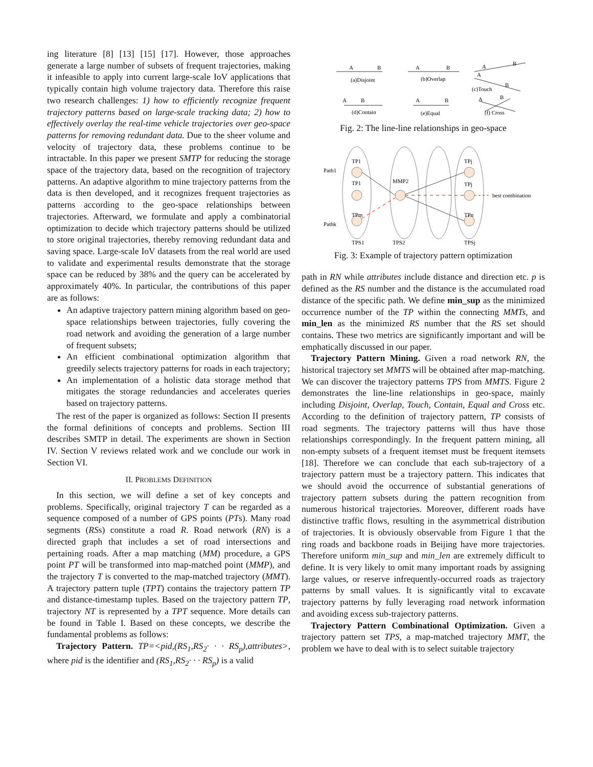ing literature [8] [13] [15] [17]. However, those approaches generate a large number of subsets of frequent trajectories, making it infeasible to apply into current large-scale IoV applications that typically contain high volume trajectory data. Therefore this raise two research challenges: 1) how to efficiently recognize frequent trajectory patterns based on large-scale tracking data; 2) how to effectively overlay the real-time vehicle trajectories over geo-space patterns for removing redundant data. Due to the sheer volume and velocity of trajectory data, these problems continue to be intractable. In this paper we present SMTP for reducing the storage space of the trajectory data, based on the recognition of trajectory patterns. An adaptive algorithm to mine trajectory patterns from the data is then developed, and it recognizes frequent trajectories as patterns according to the geo-space relationships between trajectories. Afterward, we formulate and apply a combinatorial optimization to decide which trajectory patterns should be utilized to store original trajectories, thereby removing redundant data and saving space. Large-scale IoV datasets from the real world are used to validate and experimental results demonstrate that the storage space can be reduced by 38% and the query can be accelerated by approximately 40%. In particular, the contributions of this paper are as follows:
An adaptive trajectory pattern mining algorithm based on geo-space relationships between trajectories, fully covering the road network and avoiding the generation of a large number of frequent subsets;
An efficient combinational optimization algorithm that greedily selects trajectory patterns for roads in each trajectory;
An implementation of a holistic data storage method that mitigates the storage redundancies and accelerates queries based on trajectory patterns.
The rest of the paper is organized as follows: Section II presents the formal definitions of concepts and problems. Section III describes SMTP in detail. The experiments are shown in Section IV. Section V reviews related work and we conclude our work in Section VI.
II. PROBLEMS DEFINITION
In this section, we will define a set of key concepts and problems. Specifically, original trajectory T can be regarded as a sequence composed of a number of GPS points (PTs). Many road segments (RSs) constitute a road R. Road network (RN) is a directed graph that includes a set of road intersections and pertaining roads. After a map matching (MM) procedure, a GPS point PT will be transformed into map-matched point (MMP), and the trajectory T is converted to the map-matched trajectory (MMT). A trajectory pattern tuple (TPT) contains the trajectory pattern TP and distance-timestamp tuples. Based on the trajectory pattern TP, trajectory NT is represented by a TPT sequence. More details can be found in Table I. Based on these concepts, we describe the fundamental problems as follows:
Trajectory Pattern. TP=<pid,(RS<sub>1</sub>,RS<sub>2</sub>· · · RS<sub>p</sub>),attributes>, where pid is the identifier and (RS<sub>1</sub>,RS<sub>2</sub>· · · RS<sub>p</sub>) is a valid
A
B
(a)Disjoint
A
B
(b)Overlap
A
B
A
B
(c)Touch
A
B
(d)Contain
A
B
(e)Equal
A
B
(f) Cross
Fig. 2: The line-line relationships in geo-space
Path1
Pathk
TP1
TP1
TPm
MMP2
TPj
TPj
TPn
best combination
TPS1
TPS2
TPSj
Fig. 3: Example of trajectory pattern optimization
path in RN while attributes include distance and direction etc. p is defined as the RS number and the distance is the accumulated road distance of the specific path. We define min_sup as the minimized occurrence number of the TP within the connecting MMTs, and min_len as the minimized RS number that the RS set should contains. These two metrics are significantly important and will be emphatically discussed in our paper.
Trajectory Pattern Mining. Given a road network RN, the historical trajectory set MMTS will be obtained after map-matching. We can discover the trajectory patterns TPS from MMTS. Figure 2 demonstrates the line-line relationships in geo-space, mainly including Disjoint, Overlap, Touch, Contain, Equal and Cross etc. According to the definition of trajectory pattern, TP consists of road segments. The trajectory patterns will thus have those relationships correspondingly. In the frequent pattern mining, all non-empty subsets of a frequent itemset must be frequent itemsets [18]. Therefore we can conclude that each sub-trajectory of a trajectory pattern must be a trajectory pattern. This indicates that we should avoid the occurrence of substantial generations of trajectory pattern subsets during the pattern recognition from numerous historical trajectories. Moreover, different roads have distinctive traffic flows, resulting in the asymmetrical distribution of trajectories. It is obviously observable from Figure 1 that the ring roads and backbone roads in Beijing have more trajectories. Therefore uniform min_sup and min_len are extremely difficult to define. It is very likely to omit many important roads by assigning large values, or reserve infrequently-occurred roads as trajectory patterns by small values. It is significantly vital to excavate trajectory patterns by fully leveraging road network information and avoiding excess sub-trajectory patterns.
Trajectory Pattern Combinational Optimization. Given a trajectory pattern set TPS, a map-matched trajectory MMT, the problem we have to deal with is to select suitable trajectory